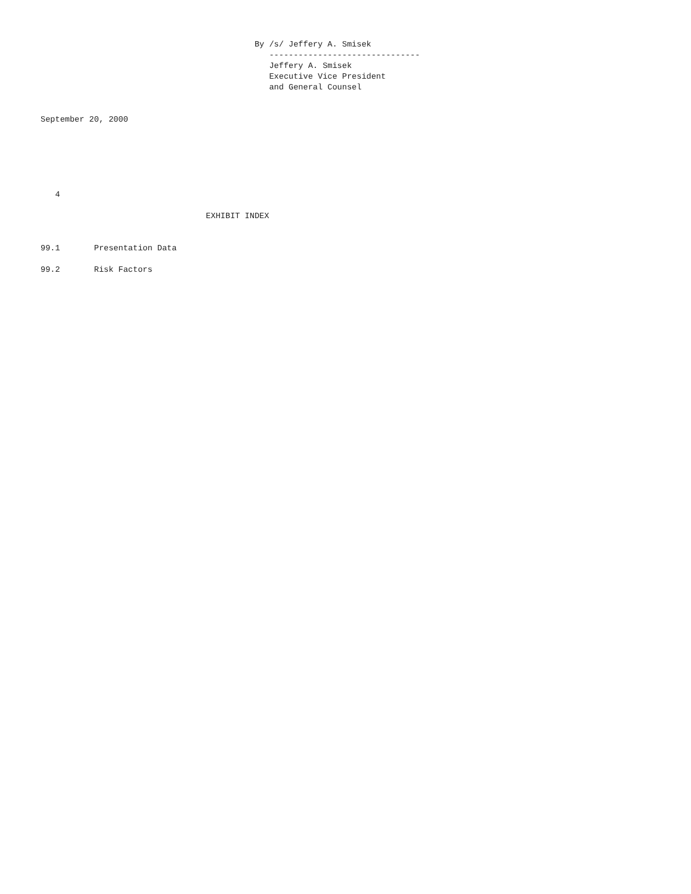By /s/ Jeffery A. Smisek
                                               -------------------------------
                                               Jeffery A. Smisek
                                               Executive Vice President
                                               and General Counsel


September 20, 2000






   4

                                  EXHIBIT INDEX


99.1       Presentation Data

99.2       Risk Factors